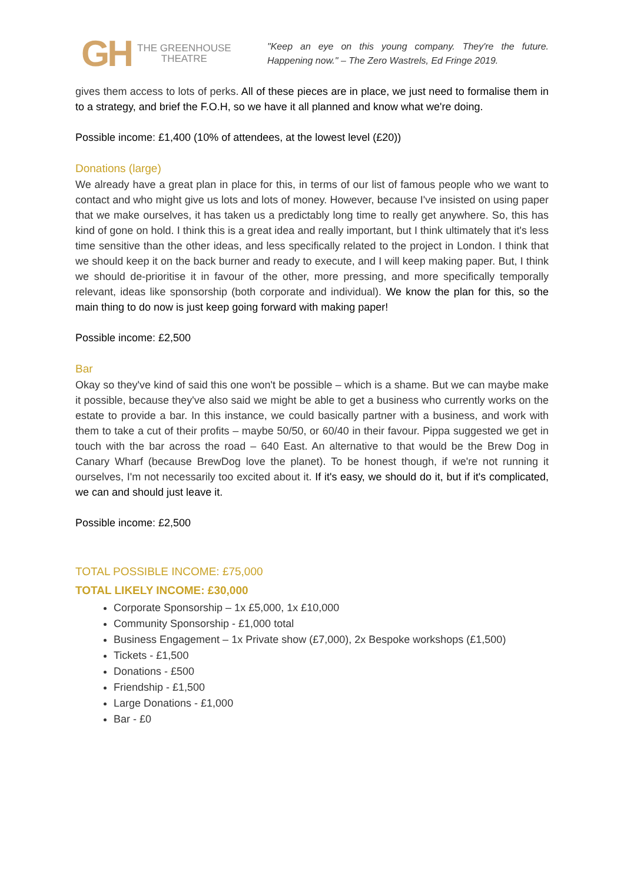GH THE GREENHOUSE
THEATRE
"Keep an eye on this young company. They're the future. Happening now." – The Zero Wastrels, Ed Fringe 2019.
gives them access to lots of perks. All of these pieces are in place, we just need to formalise them in to a strategy, and brief the F.O.H, so we have it all planned and know what we're doing.
Possible income: £1,400 (10% of attendees, at the lowest level (£20))
Donations (large)
We already have a great plan in place for this, in terms of our list of famous people who we want to contact and who might give us lots and lots of money. However, because I've insisted on using paper that we make ourselves, it has taken us a predictably long time to really get anywhere. So, this has kind of gone on hold. I think this is a great idea and really important, but I think ultimately that it's less time sensitive than the other ideas, and less specifically related to the project in London. I think that we should keep it on the back burner and ready to execute, and I will keep making paper. But, I think we should de-prioritise it in favour of the other, more pressing, and more specifically temporally relevant, ideas like sponsorship (both corporate and individual). We know the plan for this, so the main thing to do now is just keep going forward with making paper!
Possible income: £2,500
Bar
Okay so they've kind of said this one won't be possible – which is a shame. But we can maybe make it possible, because they've also said we might be able to get a business who currently works on the estate to provide a bar. In this instance, we could basically partner with a business, and work with them to take a cut of their profits – maybe 50/50, or 60/40 in their favour. Pippa suggested we get in touch with the bar across the road – 640 East. An alternative to that would be the Brew Dog in Canary Wharf (because BrewDog love the planet). To be honest though, if we're not running it ourselves, I'm not necessarily too excited about it. If it's easy, we should do it, but if it's complicated, we can and should just leave it.
Possible income: £2,500
TOTAL POSSIBLE INCOME: £75,000
TOTAL LIKELY INCOME: £30,000
Corporate Sponsorship – 1x £5,000, 1x £10,000
Community Sponsorship - £1,000 total
Business Engagement – 1x Private show (£7,000), 2x Bespoke workshops (£1,500)
Tickets - £1,500
Donations - £500
Friendship - £1,500
Large Donations - £1,000
Bar - £0